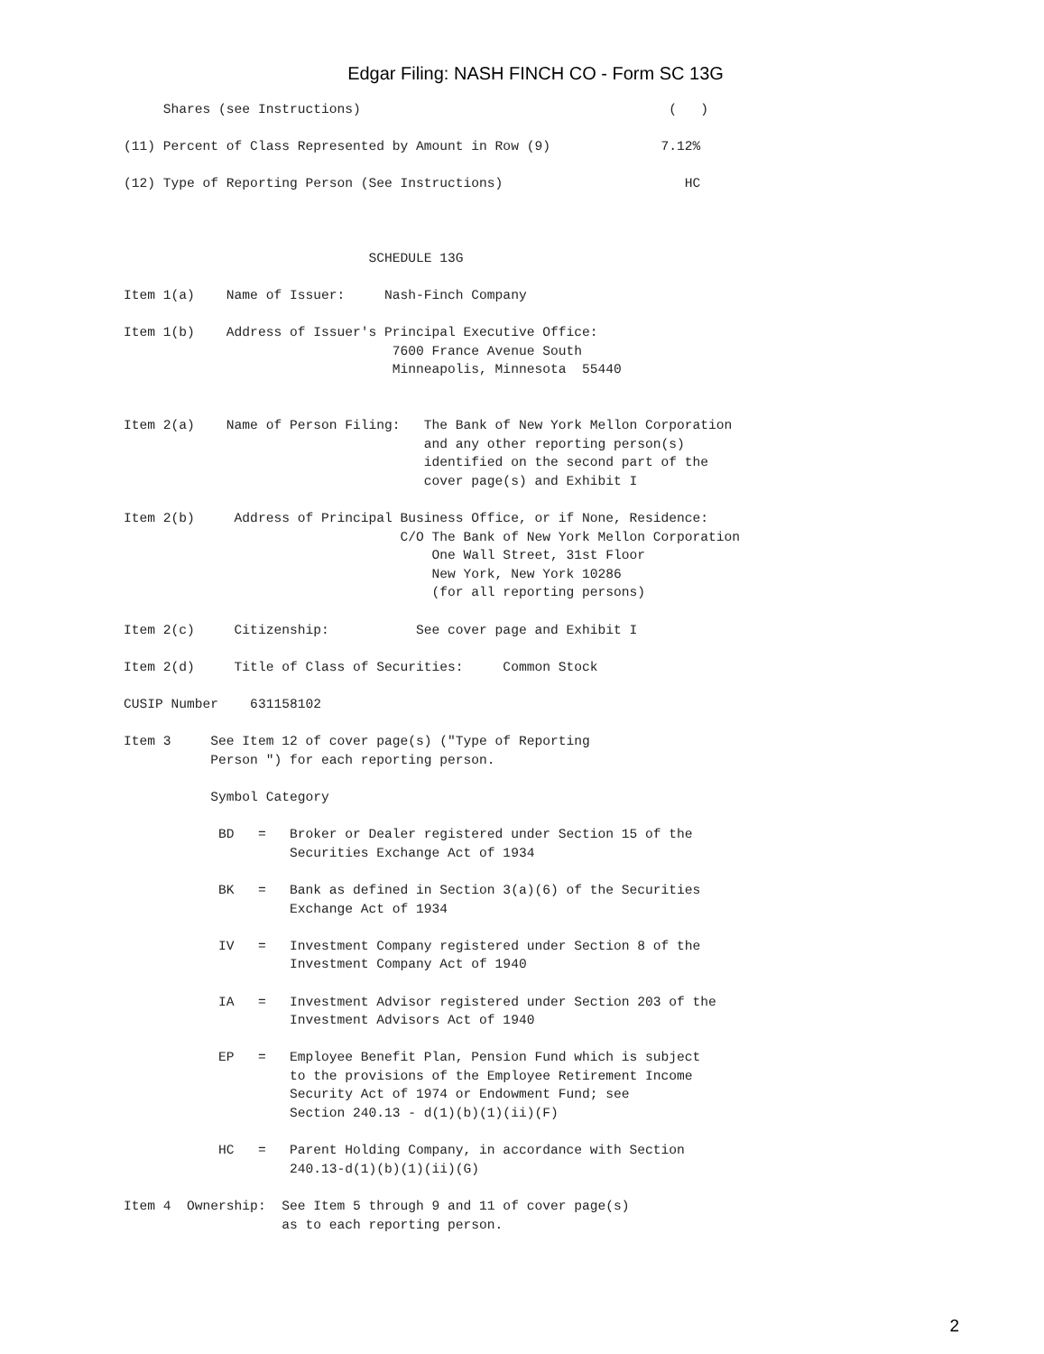Edgar Filing: NASH FINCH CO - Form SC 13G
     Shares (see Instructions)                                       (   )

(11) Percent of Class Represented by Amount in Row (9)              7.12%

(12) Type of Reporting Person (See Instructions)                       HC



                               SCHEDULE 13G

Item 1(a)    Name of Issuer:     Nash-Finch Company

Item 1(b)    Address of Issuer's Principal Executive Office:
                                  7600 France Avenue South
                                  Minneapolis, Minnesota  55440


Item 2(a)    Name of Person Filing:   The Bank of New York Mellon Corporation
                                      and any other reporting person(s)
                                      identified on the second part of the
                                      cover page(s) and Exhibit I

Item 2(b)     Address of Principal Business Office, or if None, Residence:
                                   C/O The Bank of New York Mellon Corporation
                                       One Wall Street, 31st Floor
                                       New York, New York 10286
                                       (for all reporting persons)

Item 2(c)     Citizenship:           See cover page and Exhibit I

Item 2(d)     Title of Class of Securities:     Common Stock

CUSIP Number    631158102

Item 3     See Item 12 of cover page(s) ("Type of Reporting
           Person ") for each reporting person.

           Symbol Category

            BD   =   Broker or Dealer registered under Section 15 of the
                     Securities Exchange Act of 1934

            BK   =   Bank as defined in Section 3(a)(6) of the Securities
                     Exchange Act of 1934

            IV   =   Investment Company registered under Section 8 of the
                     Investment Company Act of 1940

            IA   =   Investment Advisor registered under Section 203 of the
                     Investment Advisors Act of 1940

            EP   =   Employee Benefit Plan, Pension Fund which is subject
                     to the provisions of the Employee Retirement Income
                     Security Act of 1974 or Endowment Fund; see
                     Section 240.13 - d(1)(b)(1)(ii)(F)

            HC   =   Parent Holding Company, in accordance with Section
                     240.13-d(1)(b)(1)(ii)(G)

Item 4  Ownership:  See Item 5 through 9 and 11 of cover page(s)
                    as to each reporting person.
2